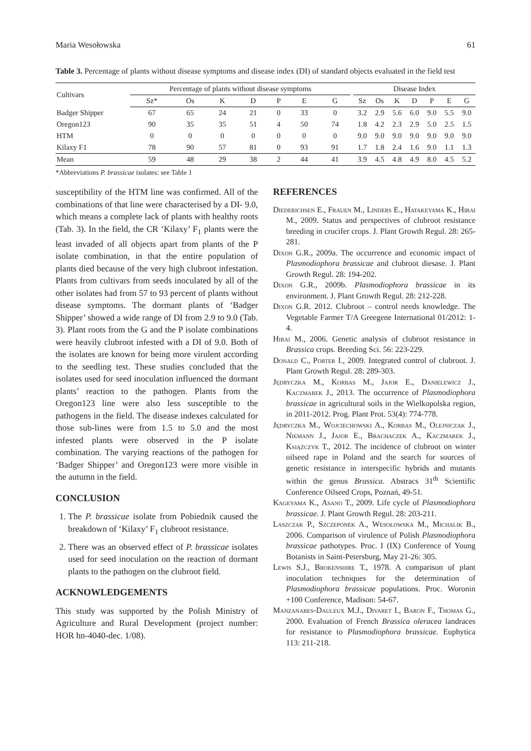Maria Wesołowska 61
Table 3. Percentage of plants without disease symptoms and disease index (DI) of standard objects evaluated in the field test
| Cultivars | Percentage of plants without disease symptoms | | | | | | | | Disease Index | | | | | | |
| --- | --- | --- | --- | --- | --- | --- | --- | --- | --- | --- | --- | --- | --- | --- | --- |
| | Sz* | Os | K | D | P | E | G | | Sz | Os | K | D | P | E | G |
| Badger Shipper | 67 | 65 | 24 | 21 | 0 | 33 | 0 | | 3.2 | 2.9 | 5.6 | 6.0 | 9.0 | 5.5 | 9.0 |
| Oregon123 | 90 | 35 | 35 | 51 | 4 | 50 | 74 | | 1.8 | 4.2 | 2.3 | 2.9 | 5.0 | 2.5 | 1.5 |
| HTM | 0 | 0 | 0 | 0 | 0 | 0 | 0 | | 9.0 | 9.0 | 9.0 | 9.0 | 9.0 | 9.0 | 9.0 |
| Kilaxy F1 | 78 | 90 | 57 | 81 | 0 | 93 | 91 | | 1.7 | 1.8 | 2.4 | 1.6 | 9.0 | 1.1 | 1.3 |
| Mean | 59 | 48 | 29 | 38 | 2 | 44 | 41 | | 3.9 | 4.5 | 4.8 | 4.9 | 8.0 | 4.5 | 5.2 |
*Abbreviations P. brassicae isolates: see Table 1
susceptibility of the HTM line was confirmed. All of the combinations of that line were characterised by a DI- 9.0, which means a complete lack of plants with healthy roots (Tab. 3). In the field, the CR ‘Kilaxy’ F<sub>1</sub> plants were the least invaded of all objects apart from plants of the P isolate combination, in that the entire population of plants died because of the very high clubroot infestation. Plants from cultivars from seeds inoculated by all of the other isolates had from 57 to 93 percent of plants without disease symptoms. The dormant plants of ‘Badger Shipper’ showed a wide range of DI from 2.9 to 9.0 (Tab. 3). Plant roots from the G and the P isolate combinations were heavily clubroot infested with a DI of 9.0. Both of the isolates are known for being more virulent according to the seedling test. These studies concluded that the isolates used for seed inoculation influenced the dormant plants’ reaction to the pathogen. Plants from the Oregon123 line were also less susceptible to the pathogens in the field. The disease indexes calculated for those sub-lines were from 1.5 to 5.0 and the most infested plants were observed in the P isolate combination. The varying reactions of the pathogen for ‘Badger Shipper’ and Oregon123 were more visible in the autumn in the field.
CONCLUSION
1. The P. brassicae isolate from Pobiednik caused the breakdown of ‘Kilaxy’ F<sub>1</sub> clubroot resistance.
2. There was an observed effect of P. brassicae isolates used for seed inoculation on the reaction of dormant plants to the pathogen on the clubroot field.
ACKNOWLEDGEMENTS
This study was supported by the Polish Ministry of Agriculture and Rural Development (project number: HOR hn-4040-dec. 1/08).
REFERENCES
Diederichsen E., Frauen M., Linders E., Hatakeyama K., Hirai M., 2009. Status and perspectives of clubroot resistance breeding in crucifer crops. J. Plant Growth Regul. 28: 265-281.
Dixon G.R., 2009a. The occurrence and economic impact of Plasmodiophora brassicae and clubroot diesase. J. Plant Growth Regul. 28: 194-202.
Dixon G.R., 2009b. Plasmodiophora brassicae in its environment. J. Plant Growth Regul. 28: 212-228.
Dixon G.R. 2012. Clubroot – control needs knowledge. The Vegetable Farmer T/A Greegene International 01/2012: 1-4.
Hirai M., 2006. Genetic analysis of clubroot resistance in Brassica crops. Breeding Sci. 56: 223-229.
Donald C., Porter I., 2009. Integrated control of clubroot. J. Plant Growth Regul. 28: 289-303.
Jędryczka M., Korbas M., Jajor E., Danielewicz J., Kaczmarek J., 2013. The occurrence of Plasmodiophora brassicae in agricultural soils in the Wielkopolska region, in 2011-2012. Prog. Plant Prot. 53(4): 774-778.
Jędryczka M., Wojciechowski A., Korbas M., Olejniczak J., Niemann J., Jajor E., Brachaczek A., Kaczmarek J., Książczyk T., 2012. The incidence of clubroot on winter oilseed rape in Poland and the search for sources of genetic resistance in interspecific hybrids and mutants within the genus Brassica. Abstracs 31<sup>th</sup> Scientific Conference Oilseed Crops, Poznań, 49-51.
Kageyama K., Asano T., 2009. Life cycle of Plasmodiophora brassicae. J. Plant Growth Regul. 28: 203-211.
Laszczak P., Szczeponek A., Wesołowska M., Michalik B., 2006. Comparison of virulence of Polish Plasmodiophora brassicae pathotypes. Proc. I (IX) Conference of Young Botanists in Saint-Petersburg, May 21-26: 305.
Lewis S.J., Brokenshire T., 1978. A comparison of plant inoculation techniques for the determination of Plasmodiophora brassicae populations. Proc. Woronin +100 Conference, Madison: 54-67.
Manzanares-Dauleux M.J., Divaret I., Baron F., Thomas G., 2000. Evaluation of French Brassica oleracea landraces for resistance to Plasmodiophora brassicae. Euphytica 113: 211-218.